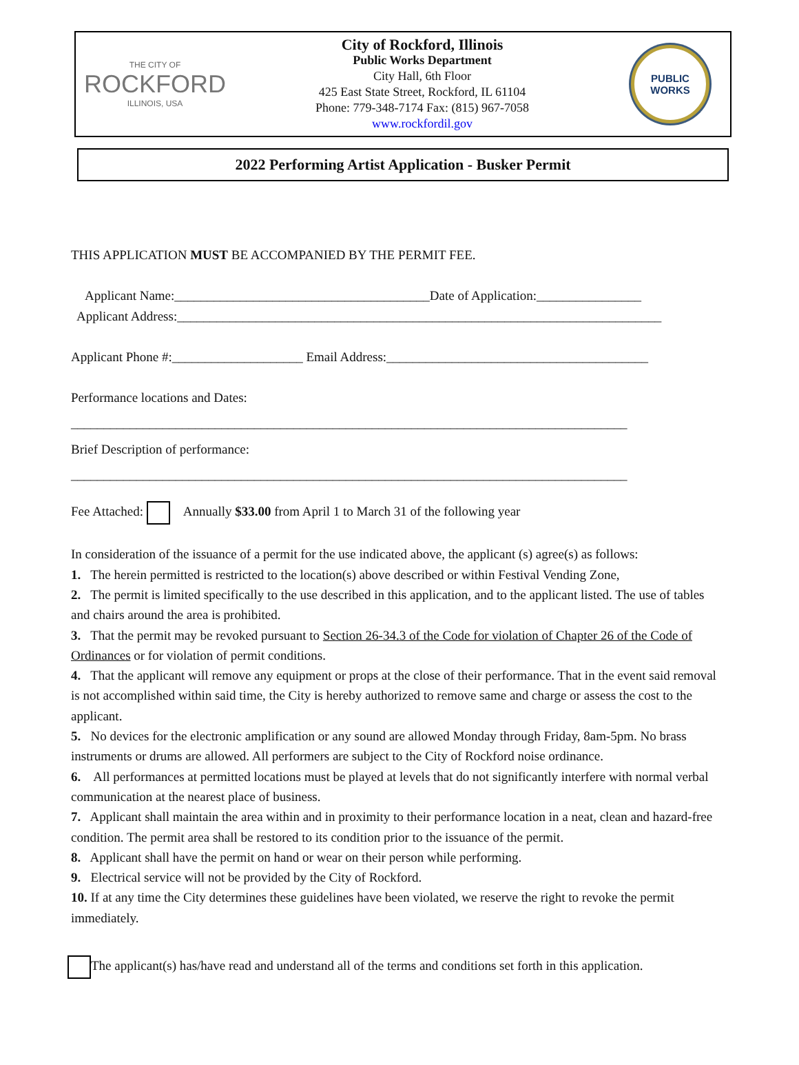THE CITY OF
ROCKFORD
ILLINOIS, USA
City of Rockford, Illinois
Public Works Department
City Hall, 6th Floor
425 East State Street, Rockford, IL 61104
Phone: 779-348-7174 Fax: (815) 967-7058
www.rockfordil.gov
PUBLIC
WORKS
2022 Performing Artist Application - Busker Permit
THIS APPLICATION MUST BE ACCOMPANIED BY THE PERMIT FEE.
Applicant Name:_______________________________________Date of Application:________________
Applicant Address:__________________________________________________________________________
Applicant Phone #:____________________ Email Address:________________________________________
Performance locations and Dates:
_____________________________________________________________________________________
Brief Description of performance:
_____________________________________________________________________________________
Fee Attached: Annually $33.00 from April 1 to March 31 of the following year
In consideration of the issuance of a permit for the use indicated above, the applicant (s) agree(s) as follows:
1. The herein permitted is restricted to the location(s) above described or within Festival Vending Zone,
2. The permit is limited specifically to the use described in this application, and to the applicant listed. The use of tables and chairs around the area is prohibited.
3. That the permit may be revoked pursuant to Section 26-34.3 of the Code for violation of Chapter 26 of the Code of Ordinances or for violation of permit conditions.
4. That the applicant will remove any equipment or props at the close of their performance. That in the event said removal is not accomplished within said time, the City is hereby authorized to remove same and charge or assess the cost to the applicant.
5. No devices for the electronic amplification or any sound are allowed Monday through Friday, 8am-5pm. No brass instruments or drums are allowed. All performers are subject to the City of Rockford noise ordinance.
6. All performances at permitted locations must be played at levels that do not significantly interfere with normal verbal communication at the nearest place of business.
7. Applicant shall maintain the area within and in proximity to their performance location in a neat, clean and hazard-free condition. The permit area shall be restored to its condition prior to the issuance of the permit.
8. Applicant shall have the permit on hand or wear on their person while performing.
9. Electrical service will not be provided by the City of Rockford.
10. If at any time the City determines these guidelines have been violated, we reserve the right to revoke the permit immediately.
The applicant(s) has/have read and understand all of the terms and conditions set forth in this application.